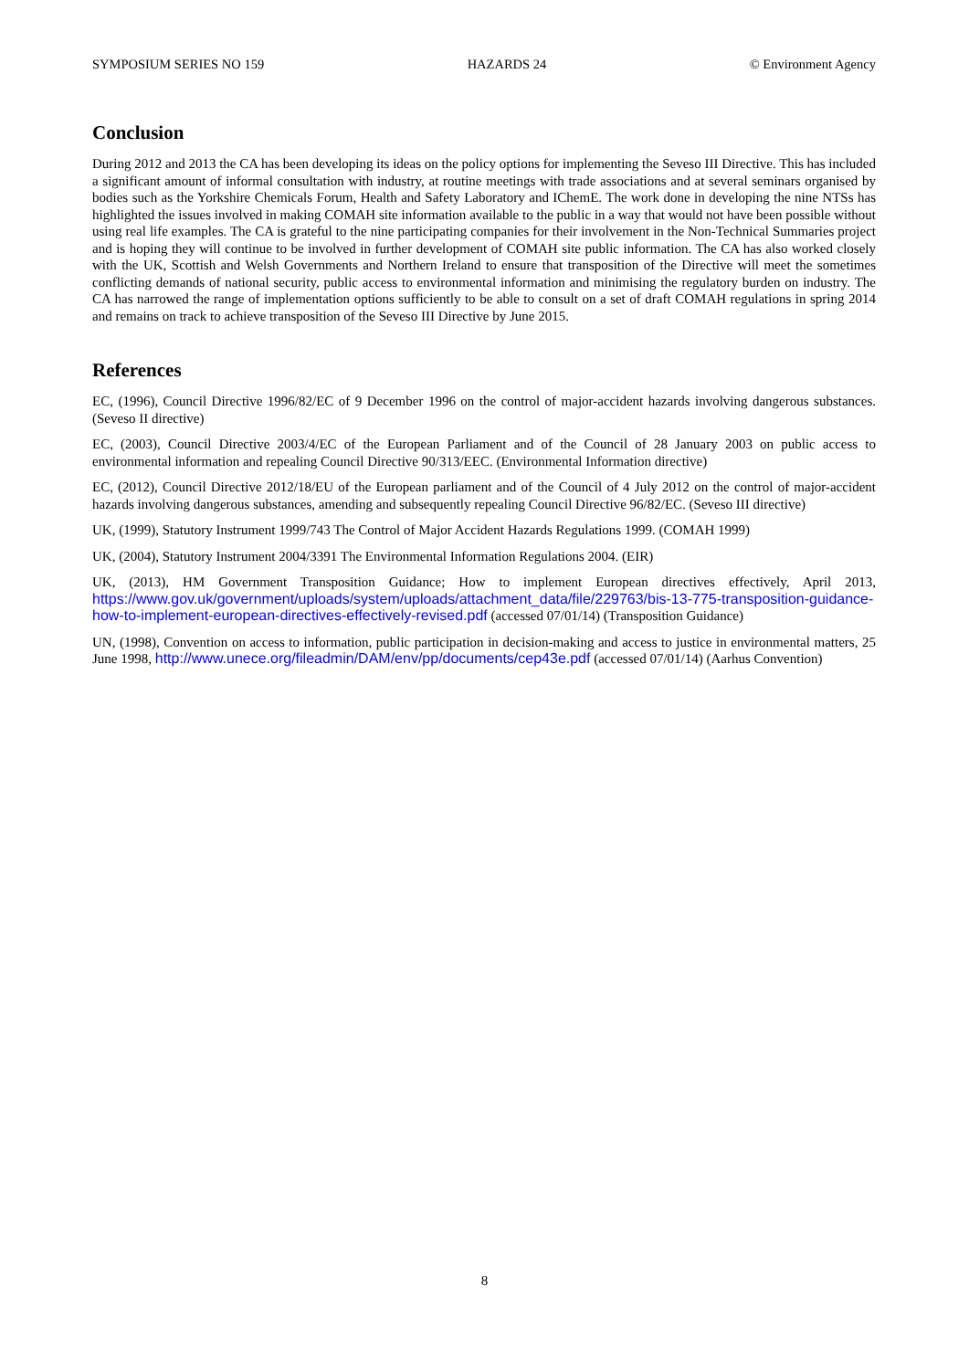SYMPOSIUM SERIES NO 159 HAZARDS 24 © Environment Agency
Conclusion
During 2012 and 2013 the CA has been developing its ideas on the policy options for implementing the Seveso III Directive. This has included a significant amount of informal consultation with industry, at routine meetings with trade associations and at several seminars organised by bodies such as the Yorkshire Chemicals Forum, Health and Safety Laboratory and IChemE. The work done in developing the nine NTSs has highlighted the issues involved in making COMAH site information available to the public in a way that would not have been possible without using real life examples. The CA is grateful to the nine participating companies for their involvement in the Non-Technical Summaries project and is hoping they will continue to be involved in further development of COMAH site public information. The CA has also worked closely with the UK, Scottish and Welsh Governments and Northern Ireland to ensure that transposition of the Directive will meet the sometimes conflicting demands of national security, public access to environmental information and minimising the regulatory burden on industry. The CA has narrowed the range of implementation options sufficiently to be able to consult on a set of draft COMAH regulations in spring 2014 and remains on track to achieve transposition of the Seveso III Directive by June 2015.
References
EC, (1996), Council Directive 1996/82/EC of 9 December 1996 on the control of major-accident hazards involving dangerous substances. (Seveso II directive)
EC, (2003), Council Directive 2003/4/EC of the European Parliament and of the Council of 28 January 2003 on public access to environmental information and repealing Council Directive 90/313/EEC. (Environmental Information directive)
EC, (2012), Council Directive 2012/18/EU of the European parliament and of the Council of 4 July 2012 on the control of major-accident hazards involving dangerous substances, amending and subsequently repealing Council Directive 96/82/EC. (Seveso III directive)
UK, (1999), Statutory Instrument 1999/743 The Control of Major Accident Hazards Regulations 1999. (COMAH 1999)
UK, (2004), Statutory Instrument 2004/3391 The Environmental Information Regulations 2004. (EIR)
UK, (2013), HM Government Transposition Guidance; How to implement European directives effectively, April 2013, https://www.gov.uk/government/uploads/system/uploads/attachment_data/file/229763/bis-13-775-transposition-guidance-how-to-implement-european-directives-effectively-revised.pdf (accessed 07/01/14) (Transposition Guidance)
UN, (1998), Convention on access to information, public participation in decision-making and access to justice in environmental matters, 25 June 1998, http://www.unece.org/fileadmin/DAM/env/pp/documents/cep43e.pdf (accessed 07/01/14) (Aarhus Convention)
8